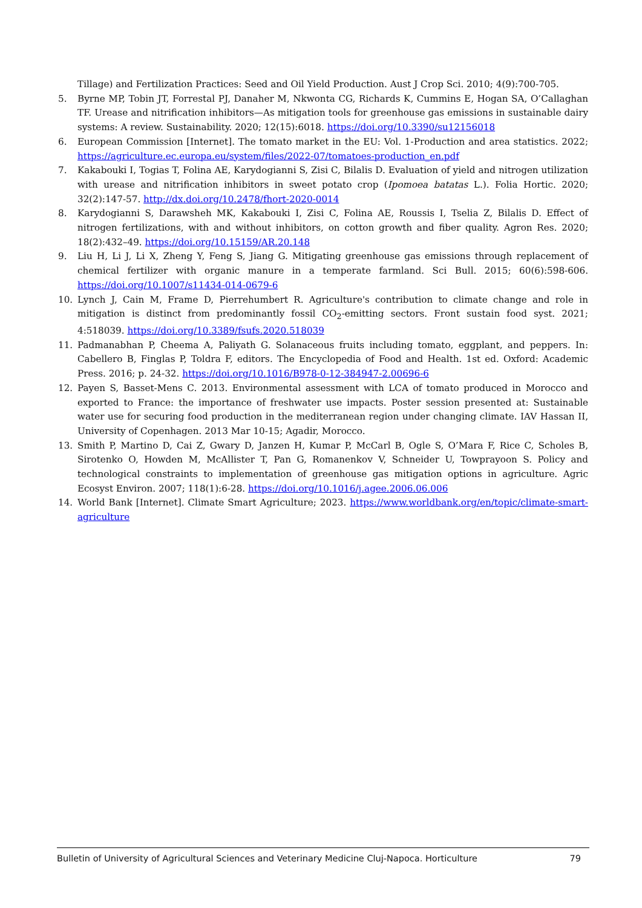Tillage) and Fertilization Practices: Seed and Oil Yield Production. Aust J Crop Sci. 2010; 4(9):700-705.
5. Byrne MP, Tobin JT, Forrestal PJ, Danaher M, Nkwonta CG, Richards K, Cummins E, Hogan SA, O’Callaghan TF. Urease and nitrification inhibitors—As mitigation tools for greenhouse gas emissions in sustainable dairy systems: A review. Sustainability. 2020; 12(15):6018. https://doi.org/10.3390/su12156018
6. European Commission [Internet]. The tomato market in the EU: Vol. 1-Production and area statistics. 2022; https://agriculture.ec.europa.eu/system/files/2022-07/tomatoes-production_en.pdf
7. Kakabouki I, Togias T, Folina AE, Karydogianni S, Zisi C, Bilalis D. Evaluation of yield and nitrogen utilization with urease and nitrification inhibitors in sweet potato crop (Ipomoea batatas L.). Folia Hortic. 2020; 32(2):147-57. http://dx.doi.org/10.2478/fhort-2020-0014
8. Karydogianni S, Darawsheh MK, Kakabouki I, Zisi C, Folina AE, Roussis I, Tselia Z, Bilalis D. Effect of nitrogen fertilizations, with and without inhibitors, on cotton growth and fiber quality. Agron Res. 2020; 18(2):432–49. https://doi.org/10.15159/AR.20.148
9. Liu H, Li J, Li X, Zheng Y, Feng S, Jiang G. Mitigating greenhouse gas emissions through replacement of chemical fertilizer with organic manure in a temperate farmland. Sci Bull. 2015; 60(6):598-606. https://doi.org/10.1007/s11434-014-0679-6
10. Lynch J, Cain M, Frame D, Pierrehumbert R. Agriculture's contribution to climate change and role in mitigation is distinct from predominantly fossil CO<sub>2</sub>-emitting sectors. Front sustain food syst. 2021; 4:518039. https://doi.org/10.3389/fsufs.2020.518039
11. Padmanabhan P, Cheema A, Paliyath G. Solanaceous fruits including tomato, eggplant, and peppers. In: Cabellero B, Finglas P, Toldra F, editors. The Encyclopedia of Food and Health. 1st ed. Oxford: Academic Press. 2016; p. 24-32. https://doi.org/10.1016/B978-0-12-384947-2.00696-6
12. Payen S, Basset-Mens C. 2013. Environmental assessment with LCA of tomato produced in Morocco and exported to France: the importance of freshwater use impacts. Poster session presented at: Sustainable water use for securing food production in the mediterranean region under changing climate. IAV Hassan II, University of Copenhagen. 2013 Mar 10-15; Agadir, Morocco.
13. Smith P, Martino D, Cai Z, Gwary D, Janzen H, Kumar P, McCarl B, Ogle S, O’Mara F, Rice C, Scholes B, Sirotenko O, Howden M, McAllister T, Pan G, Romanenkov V, Schneider U, Towprayoon S. Policy and technological constraints to implementation of greenhouse gas mitigation options in agriculture. Agric Ecosyst Environ. 2007; 118(1):6-28. https://doi.org/10.1016/j.agee.2006.06.006
14. World Bank [Internet]. Climate Smart Agriculture; 2023. https://www.worldbank.org/en/topic/climate-smart-agriculture
Bulletin of University of Agricultural Sciences and Veterinary Medicine Cluj-Napoca. Horticulture 79